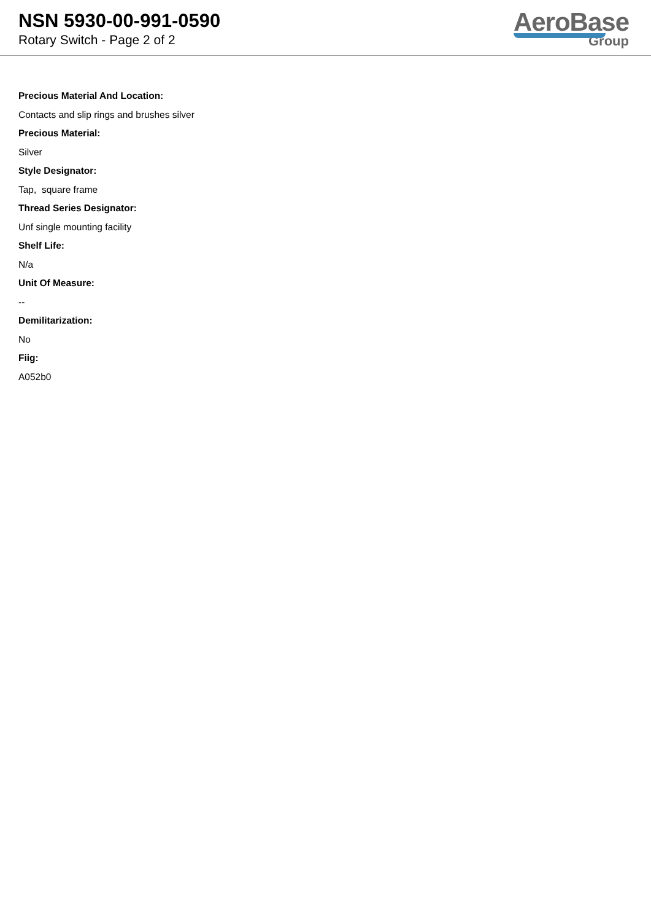NSN 5930-00-991-0590
Rotary Switch - Page 2 of 2
AeroBase
Group
Precious Material And Location:
Contacts and slip rings and brushes silver
Precious Material:
Silver
Style Designator:
Tap, square frame
Thread Series Designator:
Unf single mounting facility
Shelf Life:
N/a
Unit Of Measure:
--
Demilitarization:
No
Fiig:
A052b0